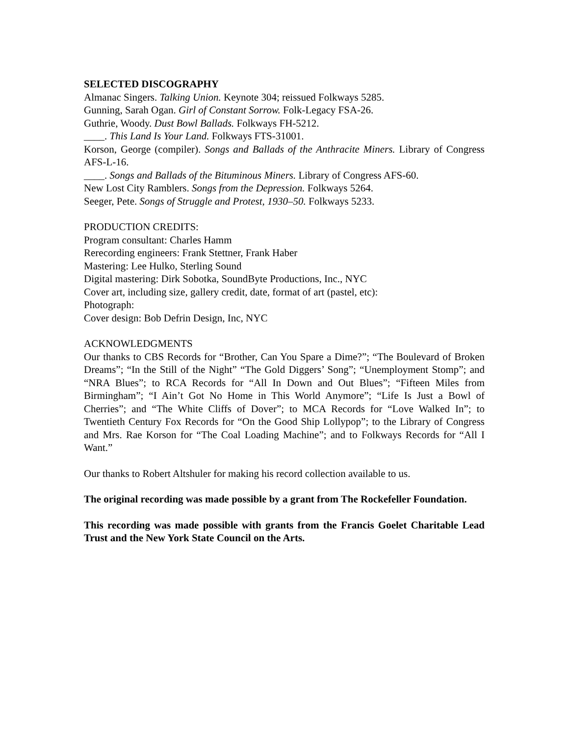SELECTED DISCOGRAPHY
Almanac Singers. Talking Union. Keynote 304; reissued Folkways 5285.
Gunning, Sarah Ogan. Girl of Constant Sorrow. Folk-Legacy FSA-26.
Guthrie, Woody. Dust Bowl Ballads. Folkways FH-5212.
____. This Land Is Your Land. Folkways FTS-31001.
Korson, George (compiler). Songs and Ballads of the Anthracite Miners. Library of Congress AFS-L-16.
____. Songs and Ballads of the Bituminous Miners. Library of Congress AFS-60.
New Lost City Ramblers. Songs from the Depression. Folkways 5264.
Seeger, Pete. Songs of Struggle and Protest, 1930–50. Folkways 5233.
PRODUCTION CREDITS:
Program consultant: Charles Hamm
Rerecording engineers: Frank Stettner, Frank Haber
Mastering: Lee Hulko, Sterling Sound
Digital mastering: Dirk Sobotka, SoundByte Productions, Inc., NYC
Cover art, including size, gallery credit, date, format of art (pastel, etc):
Photograph:
Cover design: Bob Defrin Design, Inc, NYC
ACKNOWLEDGMENTS
Our thanks to CBS Records for “Brother, Can You Spare a Dime?”; “The Boulevard of Broken Dreams”; “In the Still of the Night” “The Gold Diggers’ Song”; “Unemployment Stomp”; and “NRA Blues”; to RCA Records for “All In Down and Out Blues”; “Fifteen Miles from Birmingham”; “I Ain’t Got No Home in This World Anymore”; “Life Is Just a Bowl of Cherries”; and “The White Cliffs of Dover”; to MCA Records for “Love Walked In”; to Twentieth Century Fox Records for “On the Good Ship Lollypop”; to the Library of Congress and Mrs. Rae Korson for “The Coal Loading Machine”; and to Folkways Records for “All I Want.”
Our thanks to Robert Altshuler for making his record collection available to us.
The original recording was made possible by a grant from The Rockefeller Foundation.
This recording was made possible with grants from the Francis Goelet Charitable Lead Trust and the New York State Council on the Arts.